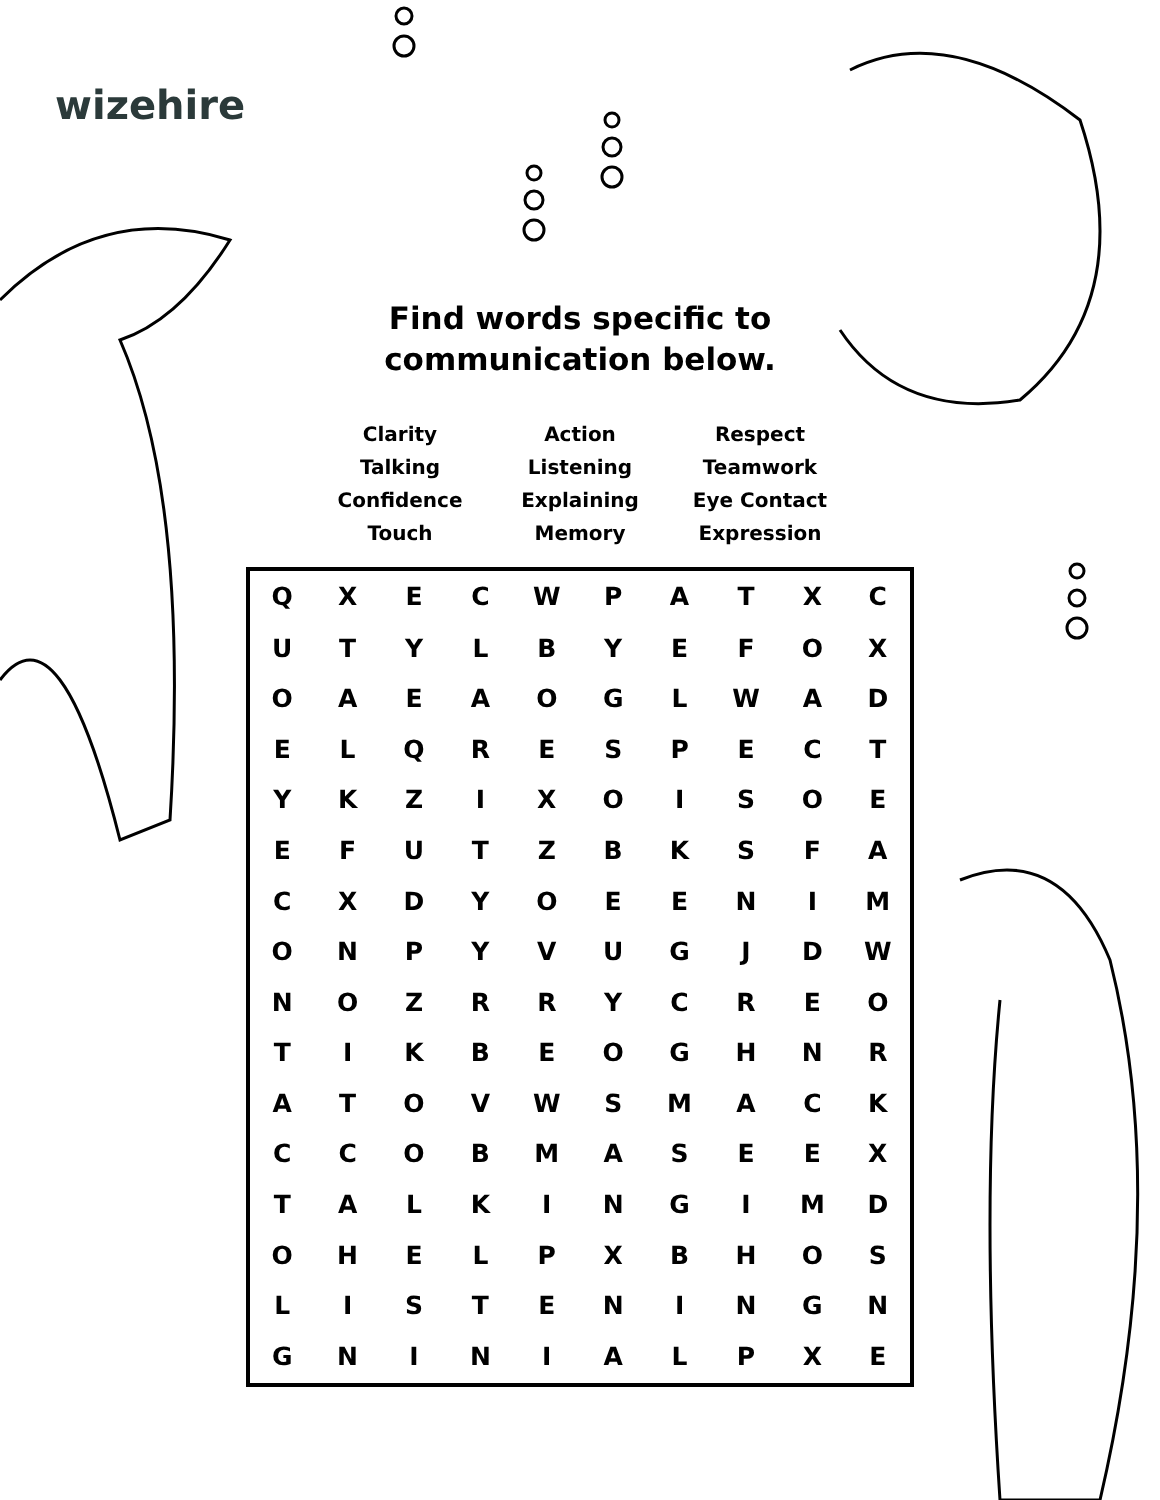wizehire
Find words specific to
communication below.
Clarity
Talking
Confidence
Touch
Action
Listening
Explaining
Memory
Respect
Teamwork
Eye Contact
Expression
| Q | X | E | C | W | P | A | T | X | C |
| U | T | Y | L | B | Y | E | F | O | X |
| O | A | E | A | O | G | L | W | A | D |
| E | L | Q | R | E | S | P | E | C | T |
| Y | K | Z | I | X | O | I | S | O | E |
| E | F | U | T | Z | B | K | S | F | A |
| C | X | D | Y | O | E | E | N | I | M |
| O | N | P | Y | V | U | G | J | D | W |
| N | O | Z | R | R | Y | C | R | E | O |
| T | I | K | B | E | O | G | H | N | R |
| A | T | O | V | W | S | M | A | C | K |
| C | C | O | B | M | A | S | E | E | X |
| T | A | L | K | I | N | G | I | M | D |
| O | H | E | L | P | X | B | H | O | S |
| L | I | S | T | E | N | I | N | G | N |
| G | N | I | N | I | A | L | P | X | E |